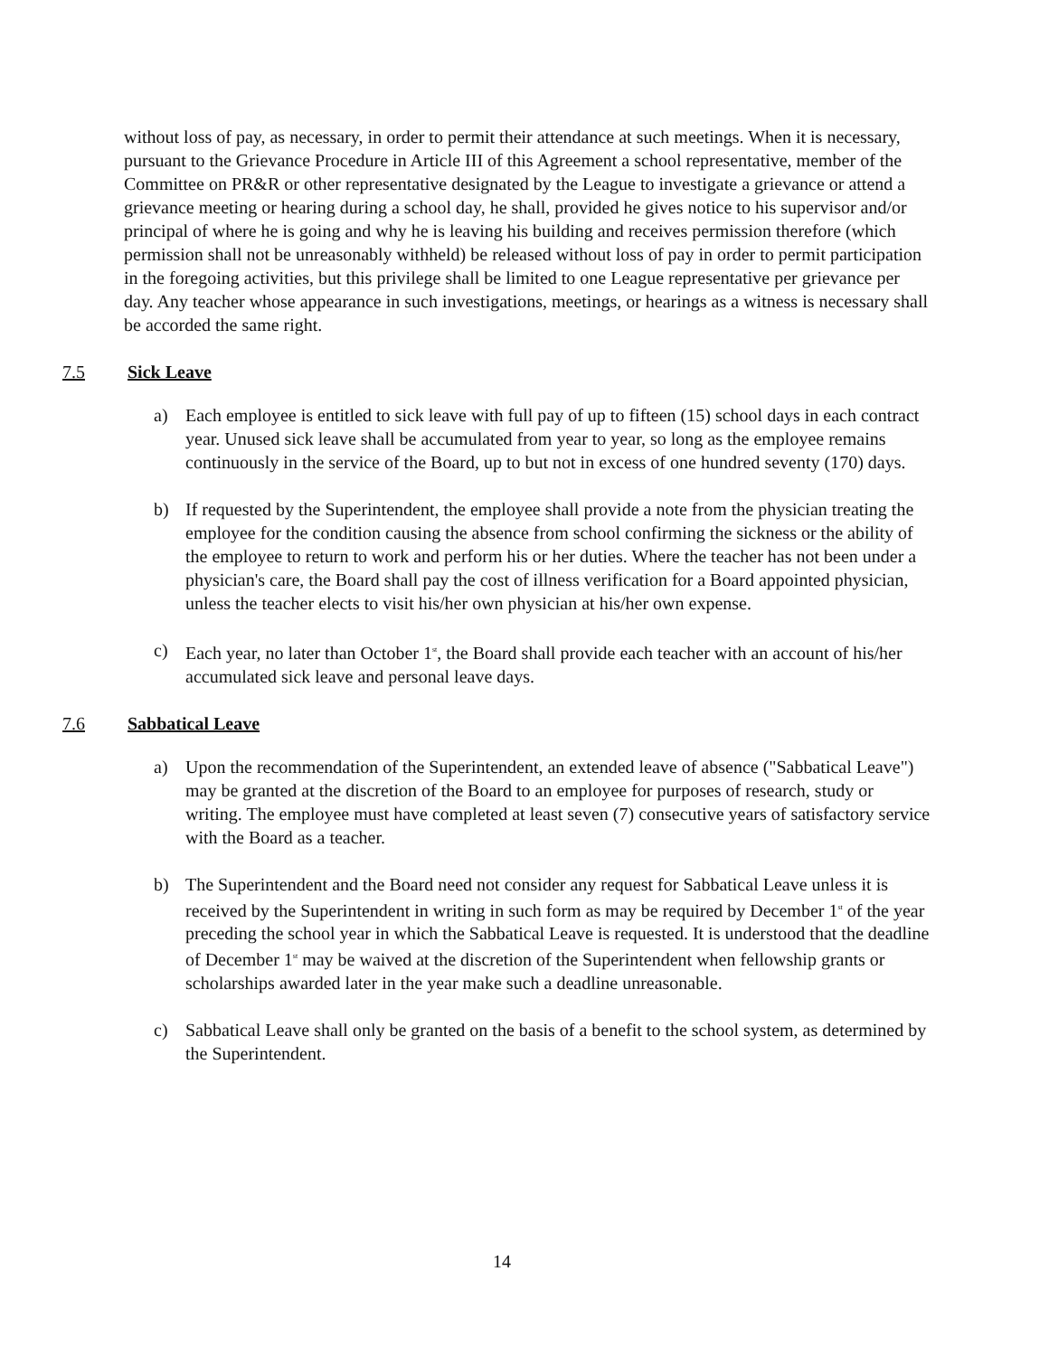without loss of pay, as necessary, in order to permit their attendance at such meetings. When it is necessary, pursuant to the Grievance Procedure in Article III of this Agreement a school representative, member of the Committee on PR&R or other representative designated by the League to investigate a grievance or attend a grievance meeting or hearing during a school day, he shall, provided he gives notice to his supervisor and/or principal of where he is going and why he is leaving his building and receives permission therefore (which permission shall not be unreasonably withheld) be released without loss of pay in order to permit participation in the foregoing activities, but this privilege shall be limited to one League representative per grievance per day. Any teacher whose appearance in such investigations, meetings, or hearings as a witness is necessary shall be accorded the same right.
7.5 Sick Leave
a) Each employee is entitled to sick leave with full pay of up to fifteen (15) school days in each contract year. Unused sick leave shall be accumulated from year to year, so long as the employee remains continuously in the service of the Board, up to but not in excess of one hundred seventy (170) days.
b) If requested by the Superintendent, the employee shall provide a note from the physician treating the employee for the condition causing the absence from school confirming the sickness or the ability of the employee to return to work and perform his or her duties. Where the teacher has not been under a physician's care, the Board shall pay the cost of illness verification for a Board appointed physician, unless the teacher elects to visit his/her own physician at his/her own expense.
c) Each year, no later than October 1<sup>st</sup>, the Board shall provide each teacher with an account of his/her accumulated sick leave and personal leave days.
7.6 Sabbatical Leave
a) Upon the recommendation of the Superintendent, an extended leave of absence ("Sabbatical Leave") may be granted at the discretion of the Board to an employee for purposes of research, study or writing. The employee must have completed at least seven (7) consecutive years of satisfactory service with the Board as a teacher.
b) The Superintendent and the Board need not consider any request for Sabbatical Leave unless it is received by the Superintendent in writing in such form as may be required by December 1<sup>st</sup> of the year preceding the school year in which the Sabbatical Leave is requested. It is understood that the deadline of December 1<sup>st</sup> may be waived at the discretion of the Superintendent when fellowship grants or scholarships awarded later in the year make such a deadline unreasonable.
c) Sabbatical Leave shall only be granted on the basis of a benefit to the school system, as determined by the Superintendent.
14